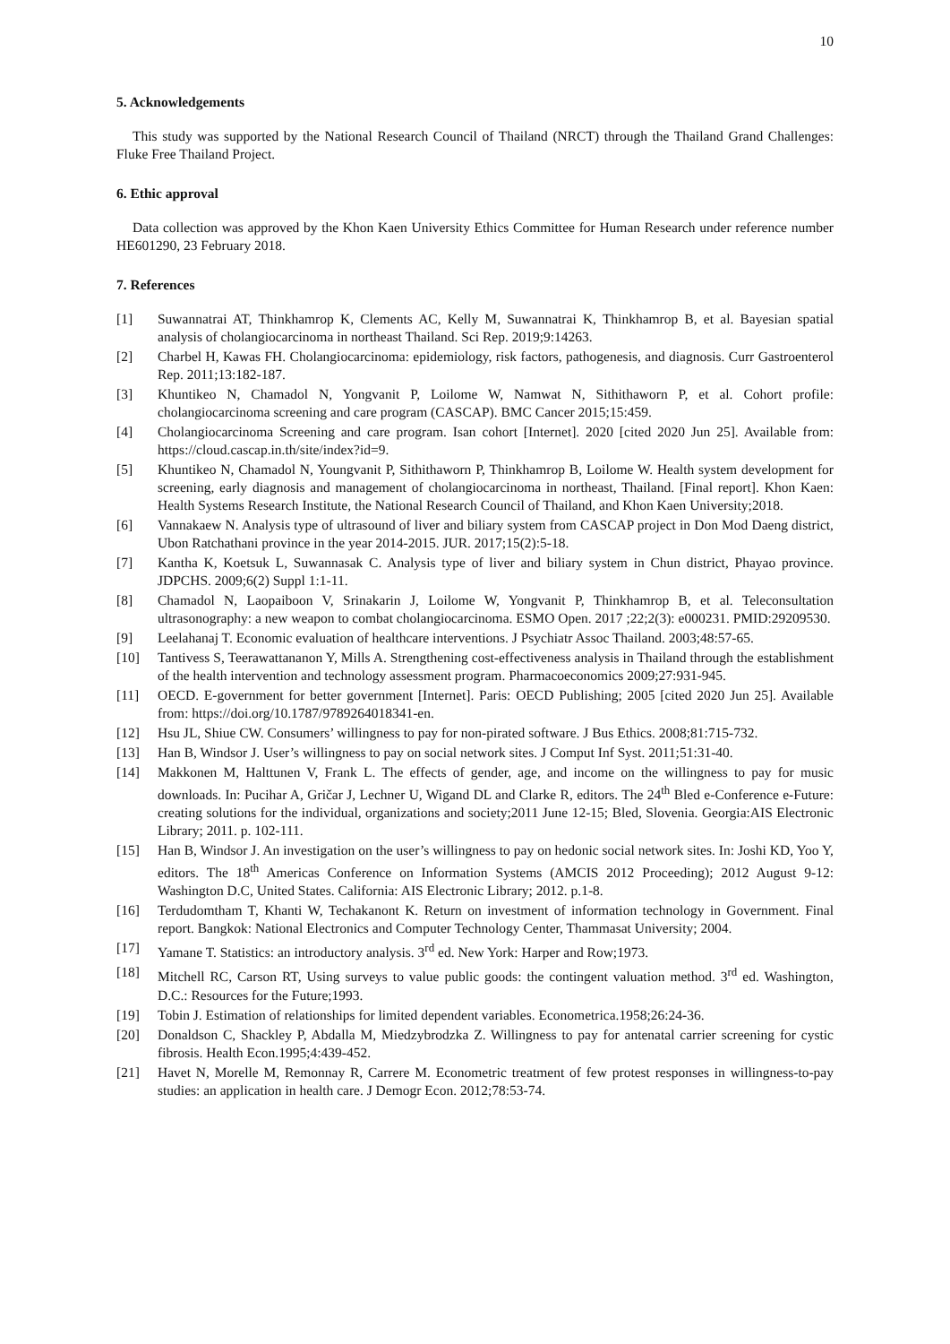10
5. Acknowledgements
This study was supported by the National Research Council of Thailand (NRCT) through the Thailand Grand Challenges: Fluke Free Thailand Project.
6. Ethic approval
Data collection was approved by the Khon Kaen University Ethics Committee for Human Research under reference number HE601290, 23 February 2018.
7. References
[1] Suwannatrai AT, Thinkhamrop K, Clements AC, Kelly M, Suwannatrai K, Thinkhamrop B, et al. Bayesian spatial analysis of cholangiocarcinoma in northeast Thailand. Sci Rep. 2019;9:14263.
[2] Charbel H, Kawas FH. Cholangiocarcinoma: epidemiology, risk factors, pathogenesis, and diagnosis. Curr Gastroenterol Rep. 2011;13:182-187.
[3] Khuntikeo N, Chamadol N, Yongvanit P, Loilome W, Namwat N, Sithithaworn P, et al. Cohort profile: cholangiocarcinoma screening and care program (CASCAP). BMC Cancer 2015;15:459.
[4] Cholangiocarcinoma Screening and care program. Isan cohort [Internet]. 2020 [cited 2020 Jun 25]. Available from: https://cloud.cascap.in.th/site/index?id=9.
[5] Khuntikeo N, Chamadol N, Youngvanit P, Sithithaworn P, Thinkhamrop B, Loilome W. Health system development for screening, early diagnosis and management of cholangiocarcinoma in northeast, Thailand. [Final report]. Khon Kaen: Health Systems Research Institute, the National Research Council of Thailand, and Khon Kaen University;2018.
[6] Vannakaew N. Analysis type of ultrasound of liver and biliary system from CASCAP project in Don Mod Daeng district, Ubon Ratchathani province in the year 2014-2015. JUR. 2017;15(2):5-18.
[7] Kantha K, Koetsuk L, Suwannasak C. Analysis type of liver and biliary system in Chun district, Phayao province. JDPCHS. 2009;6(2) Suppl 1:1-11.
[8] Chamadol N, Laopaiboon V, Srinakarin J, Loilome W, Yongvanit P, Thinkhamrop B, et al. Teleconsultation ultrasonography: a new weapon to combat cholangiocarcinoma. ESMO Open. 2017 ;22;2(3): e000231. PMID:29209530.
[9] Leelahanaj T. Economic evaluation of healthcare interventions. J Psychiatr Assoc Thailand. 2003;48:57-65.
[10] Tantivess S, Teerawattananon Y, Mills A. Strengthening cost-effectiveness analysis in Thailand through the establishment of the health intervention and technology assessment program. Pharmacoeconomics 2009;27:931-945.
[11] OECD. E-government for better government [Internet]. Paris: OECD Publishing; 2005 [cited 2020 Jun 25]. Available from: https://doi.org/10.1787/9789264018341-en.
[12] Hsu JL, Shiue CW. Consumers’ willingness to pay for non-pirated software. J Bus Ethics. 2008;81:715-732.
[13] Han B, Windsor J. User’s willingness to pay on social network sites. J Comput Inf Syst. 2011;51:31-40.
[14] Makkonen M, Halttunen V, Frank L. The effects of gender, age, and income on the willingness to pay for music downloads. In: Pucihar A, Gričar J, Lechner U, Wigand DL and Clarke R, editors. The 24<sup>th</sup> Bled e-Conference e-Future: creating solutions for the individual, organizations and society;2011 June 12-15; Bled, Slovenia. Georgia:AIS Electronic Library; 2011. p. 102-111.
[15] Han B, Windsor J. An investigation on the user’s willingness to pay on hedonic social network sites. In: Joshi KD, Yoo Y, editors. The 18<sup>th</sup> Americas Conference on Information Systems (AMCIS 2012 Proceeding); 2012 August 9-12: Washington D.C, United States. California: AIS Electronic Library; 2012. p.1-8.
[16] Terdudomtham T, Khanti W, Techakanont K. Return on investment of information technology in Government. Final report. Bangkok: National Electronics and Computer Technology Center, Thammasat University; 2004.
[17] Yamane T. Statistics: an introductory analysis. 3<sup>rd</sup> ed. New York: Harper and Row;1973.
[18] Mitchell RC, Carson RT, Using surveys to value public goods: the contingent valuation method. 3<sup>rd</sup> ed. Washington, D.C.: Resources for the Future;1993.
[19] Tobin J. Estimation of relationships for limited dependent variables. Econometrica.1958;26:24-36.
[20] Donaldson C, Shackley P, Abdalla M, Miedzybrodzka Z. Willingness to pay for antenatal carrier screening for cystic fibrosis. Health Econ.1995;4:439-452.
[21] Havet N, Morelle M, Remonnay R, Carrere M. Econometric treatment of few protest responses in willingness-to-pay studies: an application in health care. J Demogr Econ. 2012;78:53-74.